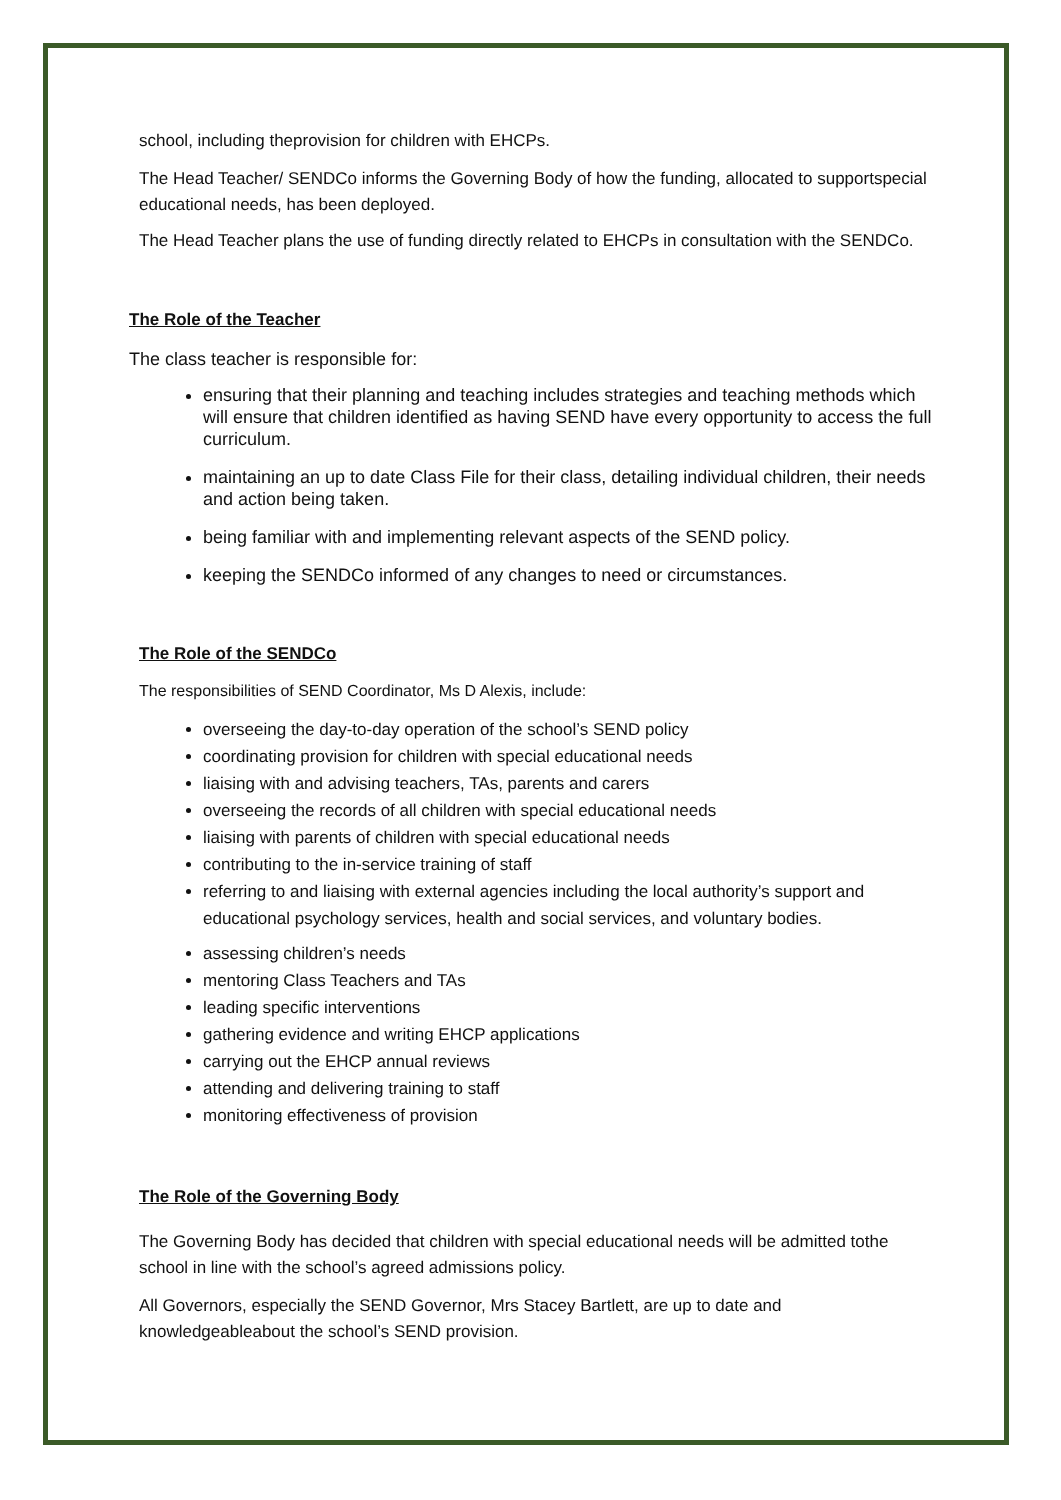school, including theprovision for children with EHCPs.
The Head Teacher/ SENDCo informs the Governing Body of how the funding, allocated to supportspecial educational needs, has been deployed.
The Head Teacher plans the use of funding directly related to EHCPs in consultation with the SENDCo.
The Role of the Teacher
The class teacher is responsible for:
ensuring that their planning and teaching includes strategies and teaching methods which will ensure that children identified as having SEND have every opportunity to access the full curriculum.
maintaining an up to date Class File for their class, detailing individual children, their needs and action being taken.
being familiar with and implementing relevant aspects of the SEND policy.
keeping the SENDCo informed of any changes to need or circumstances.
The Role of the SENDCo
The responsibilities of SEND Coordinator, Ms D Alexis, include:
overseeing the day-to-day operation of the school’s SEND policy
coordinating provision for children with special educational needs
liaising with and advising teachers, TAs, parents and carers
overseeing the records of all children with special educational needs
liaising with parents of children with special educational needs
contributing to the in-service training of staff
referring to and liaising with external agencies including the local authority’s support and educational psychology services, health and social services, and voluntary bodies.
assessing children’s needs
mentoring Class Teachers and TAs
leading specific interventions
gathering evidence and writing EHCP applications
carrying out the EHCP annual reviews
attending and delivering training to staff
monitoring effectiveness of provision
The Role of the Governing Body
The Governing Body has decided that children with special educational needs will be admitted tothe school in line with the school’s agreed admissions policy.
All Governors, especially the SEND Governor, Mrs Stacey Bartlett, are up to date and knowledgeableabout the school’s SEND provision.